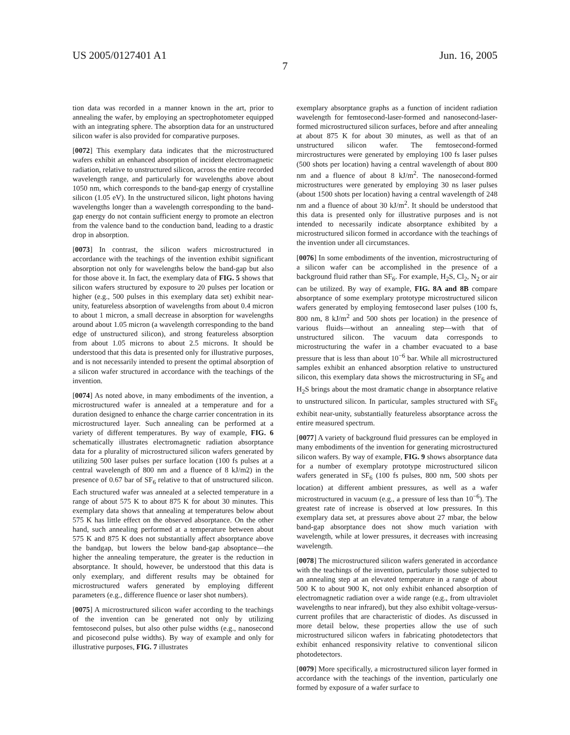US 2005/0127401 A1 Jun. 16, 2005
7
tion data was recorded in a manner known in the art, prior to annealing the wafer, by employing an spectrophotometer equipped with an integrating sphere. The absorption data for an unstructured silicon wafer is also provided for comparative purposes.
[0072] This exemplary data indicates that the microstructured wafers exhibit an enhanced absorption of incident electromagnetic radiation, relative to unstructured silicon, across the entire recorded wavelength range, and particularly for wavelengths above about 1050 nm, which corresponds to the band-gap energy of crystalline silicon (1.05 eV). In the unstructured silicon, light photons having wavelengths longer than a wavelength corresponding to the band-gap energy do not contain sufficient energy to promote an electron from the valence band to the conduction band, leading to a drastic drop in absorption.
[0073] In contrast, the silicon wafers microstructured in accordance with the teachings of the invention exhibit significant absorption not only for wavelengths below the band-gap but also for those above it. In fact, the exemplary data of FIG. 5 shows that silicon wafers structured by exposure to 20 pulses per location or higher (e.g., 500 pulses in this exemplary data set) exhibit near-unity, featureless absorption of wavelengths from about 0.4 micron to about 1 micron, a small decrease in absorption for wavelengths around about 1.05 micron (a wavelength corresponding to the band edge of unstructured silicon), and strong featureless absorption from about 1.05 microns to about 2.5 microns. It should be understood that this data is presented only for illustrative purposes, and is not necessarily intended to present the optimal absorption of a silicon wafer structured in accordance with the teachings of the invention.
[0074] As noted above, in many embodiments of the invention, a microstructured wafer is annealed at a temperature and for a duration designed to enhance the charge carrier concentration in its microstructured layer. Such annealing can be performed at a variety of different temperatures. By way of example, FIG. 6 schematically illustrates electromagnetic radiation absorptance data for a plurality of microstructured silicon wafers generated by utilizing 500 laser pulses per surface location (100 fs pulses at a central wavelength of 800 nm and a fluence of 8 kJ/m2) in the presence of 0.67 bar of SF<sub>6</sub> relative to that of unstructured silicon. Each structured wafer was annealed at a selected temperature in a range of about 575 K to about 875 K for about 30 minutes. This exemplary data shows that annealing at temperatures below about 575 K has little effect on the observed absorptance. On the other hand, such annealing performed at a temperature between about 575 K and 875 K does not substantially affect absorptance above the bandgap, but lowers the below band-gap absoptance—the higher the annealing temperature, the greater is the reduction in absorptance. It should, however, be understood that this data is only exemplary, and different results may be obtained for microstructured wafers generated by employing different parameters (e.g., difference fluence or laser shot numbers).
[0075] A microstructured silicon wafer according to the teachings of the invention can be generated not only by utilizing femtosecond pulses, but also other pulse widths (e.g., nanosecond and picosecond pulse widths). By way of example and only for illustrative purposes, FIG. 7 illustrates
exemplary absorptance graphs as a function of incident radiation wavelength for femtosecond-laser-formed and nanosecond-laser-formed microstructured silicon surfaces, before and after annealing at about 875 K for about 30 minutes, as well as that of an unstructured silicon wafer. The femtosecond-formed mircrostructures were generated by employing 100 fs laser pulses (500 shots per location) having a central wavelength of about 800 nm and a fluence of about 8 kJ/m<sup>2</sup>. The nanosecond-formed microstructures were generated by employing 30 ns laser pulses (about 1500 shots per location) having a central wavelength of 248 nm and a fluence of about 30 kJ/m<sup>2</sup>. It should be understood that this data is presented only for illustrative purposes and is not intended to necessarily indicate absorptance exhibited by a microstructured silicon formed in accordance with the teachings of the invention under all circumstances.
[0076] In some embodiments of the invention, microstructuring of a silicon wafer can be accomplished in the presence of a background fluid rather than SF<sub>6</sub>. For example, H<sub>2</sub>S, Cl<sub>2</sub>, N<sub>2</sub> or air can be utilized. By way of example, FIG. 8A and 8B compare absorptance of some exemplary prototype microstructured silicon wafers generated by employing femtosecond laser pulses (100 fs, 800 nm, 8 kJ/m<sup>2</sup> and 500 shots per location) in the presence of various fluids—without an annealing step—with that of unstructured silicon. The vacuum data corresponds to microstructuring the wafer in a chamber evacuated to a base pressure that is less than about 10<sup>−6</sup> bar. While all microstructured samples exhibit an enhanced absorption relative to unstructured silicon, this exemplary data shows the microstructuring in SF<sub>6</sub> and H<sub>2</sub>S brings about the most dramatic change in absorptance relative to unstructured silicon. In particular, samples structured with SF<sub>6</sub> exhibit near-unity, substantially featureless absorptance across the entire measured spectrum.
[0077] A variety of background fluid pressures can be employed in many embodiments of the invention for generating microstructured silicon wafers. By way of example, FIG. 9 shows absorptance data for a number of exemplary prototype microstructured silicon wafers generated in SF<sub>6</sub> (100 fs pulses, 800 nm, 500 shots per location) at different ambient pressures, as well as a wafer microstructured in vacuum (e.g., a pressure of less than 10<sup>−6</sup>). The greatest rate of increase is observed at low pressures. In this exemplary data set, at pressures above about 27 mbar, the below band-gap absorptance does not show much variation with wavelength, while at lower pressures, it decreases with increasing wavelength.
[0078] The microstructured silicon wafers generated in accordance with the teachings of the invention, particularly those subjected to an annealing step at an elevated temperature in a range of about 500 K to about 900 K, not only exhibit enhanced absorption of electromagnetic radiation over a wide range (e.g., from ultraviolet wavelengths to near infrared), but they also exhibit voltage-versus-current profiles that are characteristic of diodes. As discussed in more detail below, these properties allow the use of such microstructured silicon wafers in fabricating photodetectors that exhibit enhanced responsivity relative to conventional silicon photodetectors.
[0079] More specifically, a microstructured silicon layer formed in accordance with the teachings of the invention, particularly one formed by exposure of a wafer surface to